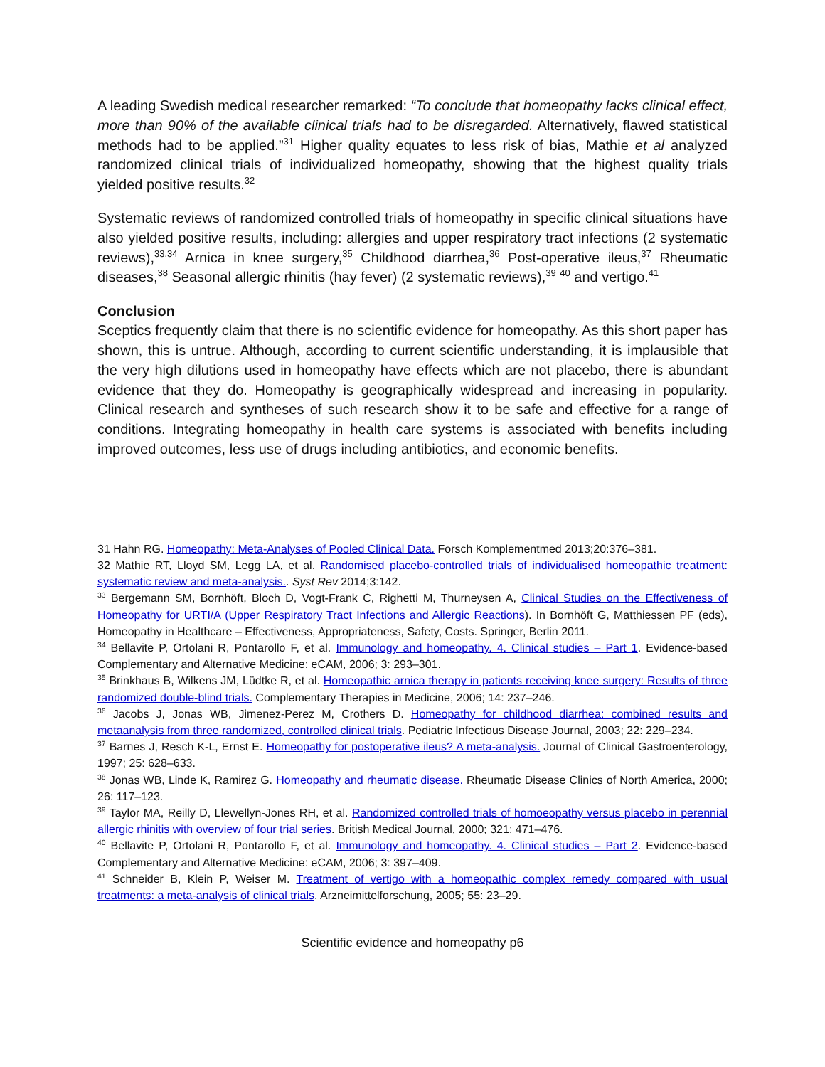A leading Swedish medical researcher remarked: “To conclude that homeopathy lacks clinical effect, more than 90% of the available clinical trials had to be disregarded. Alternatively, flawed statistical methods had to be applied.”<sup>31</sup> Higher quality equates to less risk of bias, Mathie et al analyzed randomized clinical trials of individualized homeopathy, showing that the highest quality trials yielded positive results.<sup>32</sup>
Systematic reviews of randomized controlled trials of homeopathy in specific clinical situations have also yielded positive results, including: allergies and upper respiratory tract infections (2 systematic reviews),<sup>33,34</sup> Arnica in knee surgery,<sup>35</sup> Childhood diarrhea,<sup>36</sup> Post-operative ileus,<sup>37</sup> Rheumatic diseases,<sup>38</sup> Seasonal allergic rhinitis (hay fever) (2 systematic reviews),<sup>39</sup> <sup>40</sup> and vertigo.<sup>41</sup>
Conclusion
Sceptics frequently claim that there is no scientific evidence for homeopathy. As this short paper has shown, this is untrue. Although, according to current scientific understanding, it is implausible that the very high dilutions used in homeopathy have effects which are not placebo, there is abundant evidence that they do. Homeopathy is geographically widespread and increasing in popularity. Clinical research and syntheses of such research show it to be safe and effective for a range of conditions. Integrating homeopathy in health care systems is associated with benefits including improved outcomes, less use of drugs including antibiotics, and economic benefits.
31 Hahn RG. Homeopathy: Meta-Analyses of Pooled Clinical Data. Forsch Komplementmed 2013;20:376–381.
32 Mathie RT, Lloyd SM, Legg LA, et al. Randomised placebo-controlled trials of individualised homeopathic treatment: systematic review and meta-analysis.. Syst Rev 2014;3:142.
<sup>33</sup> Bergemann SM, Bornhöft, Bloch D, Vogt-Frank C, Righetti M, Thurneysen A, Clinical Studies on the Effectiveness of Homeopathy for URTI/A (Upper Respiratory Tract Infections and Allergic Reactions). In Bornhöft G, Matthiessen PF (eds), Homeopathy in Healthcare – Effectiveness, Appropriateness, Safety, Costs. Springer, Berlin 2011.
<sup>34</sup> Bellavite P, Ortolani R, Pontarollo F, et al. Immunology and homeopathy. 4. Clinical studies – Part 1. Evidence-based Complementary and Alternative Medicine: eCAM, 2006; 3: 293–301.
<sup>35</sup> Brinkhaus B, Wilkens JM, Lüdtke R, et al. Homeopathic arnica therapy in patients receiving knee surgery: Results of three randomized double-blind trials. Complementary Therapies in Medicine, 2006; 14: 237–246.
<sup>36</sup> Jacobs J, Jonas WB, Jimenez-Perez M, Crothers D. Homeopathy for childhood diarrhea: combined results and metaanalysis from three randomized, controlled clinical trials. Pediatric Infectious Disease Journal, 2003; 22: 229–234.
<sup>37</sup> Barnes J, Resch K-L, Ernst E. Homeopathy for postoperative ileus? A meta-analysis. Journal of Clinical Gastroenterology, 1997; 25: 628–633.
<sup>38</sup> Jonas WB, Linde K, Ramirez G. Homeopathy and rheumatic disease. Rheumatic Disease Clinics of North America, 2000; 26: 117–123.
<sup>39</sup> Taylor MA, Reilly D, Llewellyn-Jones RH, et al. Randomized controlled trials of homoeopathy versus placebo in perennial allergic rhinitis with overview of four trial series. British Medical Journal, 2000; 321: 471–476.
<sup>40</sup> Bellavite P, Ortolani R, Pontarollo F, et al. Immunology and homeopathy. 4. Clinical studies – Part 2. Evidence-based Complementary and Alternative Medicine: eCAM, 2006; 3: 397–409.
<sup>41</sup> Schneider B, Klein P, Weiser M. Treatment of vertigo with a homeopathic complex remedy compared with usual treatments: a meta-analysis of clinical trials. Arzneimittelforschung, 2005; 55: 23–29.
Scientific evidence and homeopathy p6